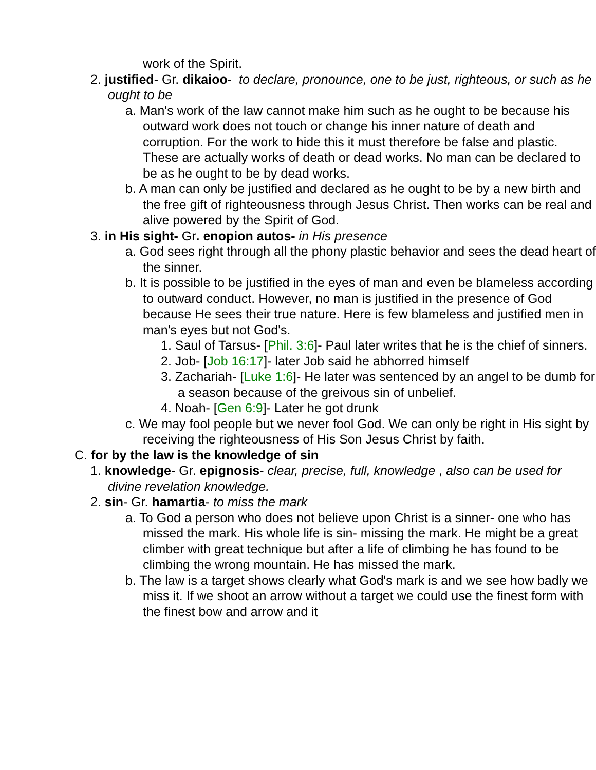work of the Spirit.
2. justified- Gr. dikaioo- to declare, pronounce, one to be just, righteous, or such as he ought to be
a. Man's work of the law cannot make him such as he ought to be because his outward work does not touch or change his inner nature of death and corruption. For the work to hide this it must therefore be false and plastic. These are actually works of death or dead works. No man can be declared to be as he ought to be by dead works.
b. A man can only be justified and declared as he ought to be by a new birth and the free gift of righteousness through Jesus Christ. Then works can be real and alive powered by the Spirit of God.
3. in His sight- Gr. enopion autos- in His presence
a. God sees right through all the phony plastic behavior and sees the dead heart of the sinner.
b. It is possible to be justified in the eyes of man and even be blameless according to outward conduct. However, no man is justified in the presence of God because He sees their true nature. Here is few blameless and justified men in man's eyes but not God's.
1. Saul of Tarsus- [Phil. 3:6]- Paul later writes that he is the chief of sinners.
2. Job- [Job 16:17]- later Job said he abhorred himself
3. Zachariah- [Luke 1:6]- He later was sentenced by an angel to be dumb for a season because of the greivous sin of unbelief.
4. Noah- [Gen 6:9]- Later he got drunk
c. We may fool people but we never fool God. We can only be right in His sight by receiving the righteousness of His Son Jesus Christ by faith.
C. for by the law is the knowledge of sin
1. knowledge- Gr. epignosis- clear, precise, full, knowledge , also can be used for divine revelation knowledge.
2. sin- Gr. hamartia- to miss the mark
a. To God a person who does not believe upon Christ is a sinner- one who has missed the mark. His whole life is sin- missing the mark. He might be a great climber with great technique but after a life of climbing he has found to be climbing the wrong mountain. He has missed the mark.
b. The law is a target shows clearly what God's mark is and we see how badly we miss it. If we shoot an arrow without a target we could use the finest form with the finest bow and arrow and it